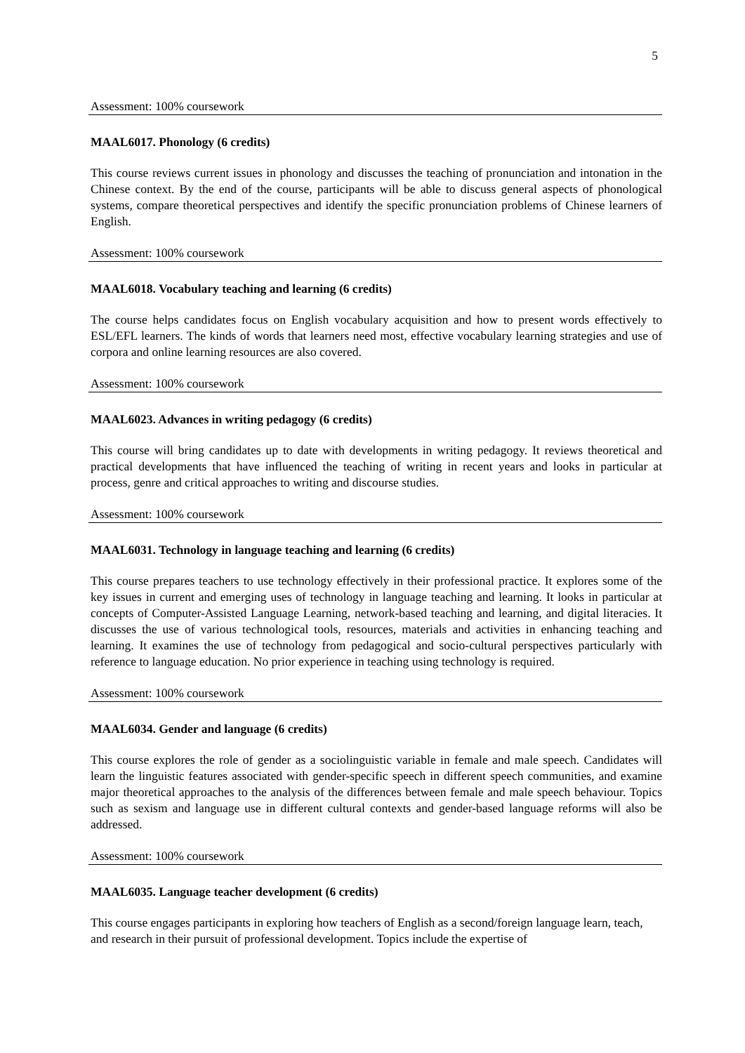5
Assessment: 100% coursework
MAAL6017. Phonology (6 credits)
This course reviews current issues in phonology and discusses the teaching of pronunciation and intonation in the Chinese context. By the end of the course, participants will be able to discuss general aspects of phonological systems, compare theoretical perspectives and identify the specific pronunciation problems of Chinese learners of English.
Assessment: 100% coursework
MAAL6018. Vocabulary teaching and learning (6 credits)
The course helps candidates focus on English vocabulary acquisition and how to present words effectively to ESL/EFL learners. The kinds of words that learners need most, effective vocabulary learning strategies and use of corpora and online learning resources are also covered.
Assessment: 100% coursework
MAAL6023. Advances in writing pedagogy (6 credits)
This course will bring candidates up to date with developments in writing pedagogy. It reviews theoretical and practical developments that have influenced the teaching of writing in recent years and looks in particular at process, genre and critical approaches to writing and discourse studies.
Assessment: 100% coursework
MAAL6031. Technology in language teaching and learning (6 credits)
This course prepares teachers to use technology effectively in their professional practice. It explores some of the key issues in current and emerging uses of technology in language teaching and learning. It looks in particular at concepts of Computer-Assisted Language Learning, network-based teaching and learning, and digital literacies. It discusses the use of various technological tools, resources, materials and activities in enhancing teaching and learning. It examines the use of technology from pedagogical and socio-cultural perspectives particularly with reference to language education. No prior experience in teaching using technology is required.
Assessment: 100% coursework
MAAL6034. Gender and language (6 credits)
This course explores the role of gender as a sociolinguistic variable in female and male speech. Candidates will learn the linguistic features associated with gender-specific speech in different speech communities, and examine major theoretical approaches to the analysis of the differences between female and male speech behaviour. Topics such as sexism and language use in different cultural contexts and gender-based language reforms will also be addressed.
Assessment: 100% coursework
MAAL6035. Language teacher development (6 credits)
This course engages participants in exploring how teachers of English as a second/foreign language learn, teach, and research in their pursuit of professional development. Topics include the expertise of